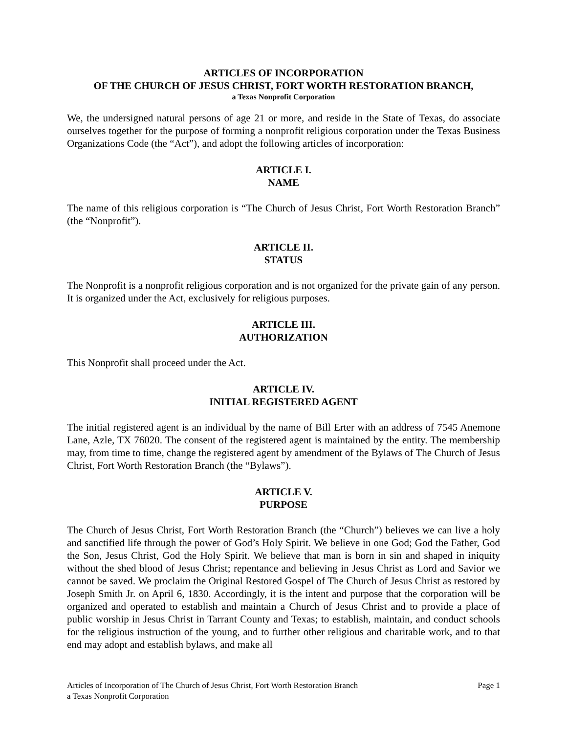ARTICLES OF INCORPORATION
OF THE CHURCH OF JESUS CHRIST, FORT WORTH RESTORATION BRANCH,
a Texas Nonprofit Corporation
We, the undersigned natural persons of age 21 or more, and reside in the State of Texas, do associate ourselves together for the purpose of forming a nonprofit religious corporation under the Texas Business Organizations Code (the “Act”), and adopt the following articles of incorporation:
ARTICLE I.
NAME
The name of this religious corporation is “The Church of Jesus Christ, Fort Worth Restoration Branch” (the “Nonprofit”).
ARTICLE II.
STATUS
The Nonprofit is a nonprofit religious corporation and is not organized for the private gain of any person. It is organized under the Act, exclusively for religious purposes.
ARTICLE III.
AUTHORIZATION
This Nonprofit shall proceed under the Act.
ARTICLE IV.
INITIAL REGISTERED AGENT
The initial registered agent is an individual by the name of Bill Erter with an address of 7545 Anemone Lane, Azle, TX 76020. The consent of the registered agent is maintained by the entity. The membership may, from time to time, change the registered agent by amendment of the Bylaws of The Church of Jesus Christ, Fort Worth Restoration Branch (the “Bylaws”).
ARTICLE V.
PURPOSE
The Church of Jesus Christ, Fort Worth Restoration Branch (the “Church”) believes we can live a holy and sanctified life through the power of God’s Holy Spirit. We believe in one God; God the Father, God the Son, Jesus Christ, God the Holy Spirit. We believe that man is born in sin and shaped in iniquity without the shed blood of Jesus Christ; repentance and believing in Jesus Christ as Lord and Savior we cannot be saved. We proclaim the Original Restored Gospel of The Church of Jesus Christ as restored by Joseph Smith Jr. on April 6, 1830. Accordingly, it is the intent and purpose that the corporation will be organized and operated to establish and maintain a Church of Jesus Christ and to provide a place of public worship in Jesus Christ in Tarrant County and Texas; to establish, maintain, and conduct schools for the religious instruction of the young, and to further other religious and charitable work, and to that end may adopt and establish bylaws, and make all
Articles of Incorporation of The Church of Jesus Christ, Fort Worth Restoration Branch
a Texas Nonprofit Corporation
Page 1